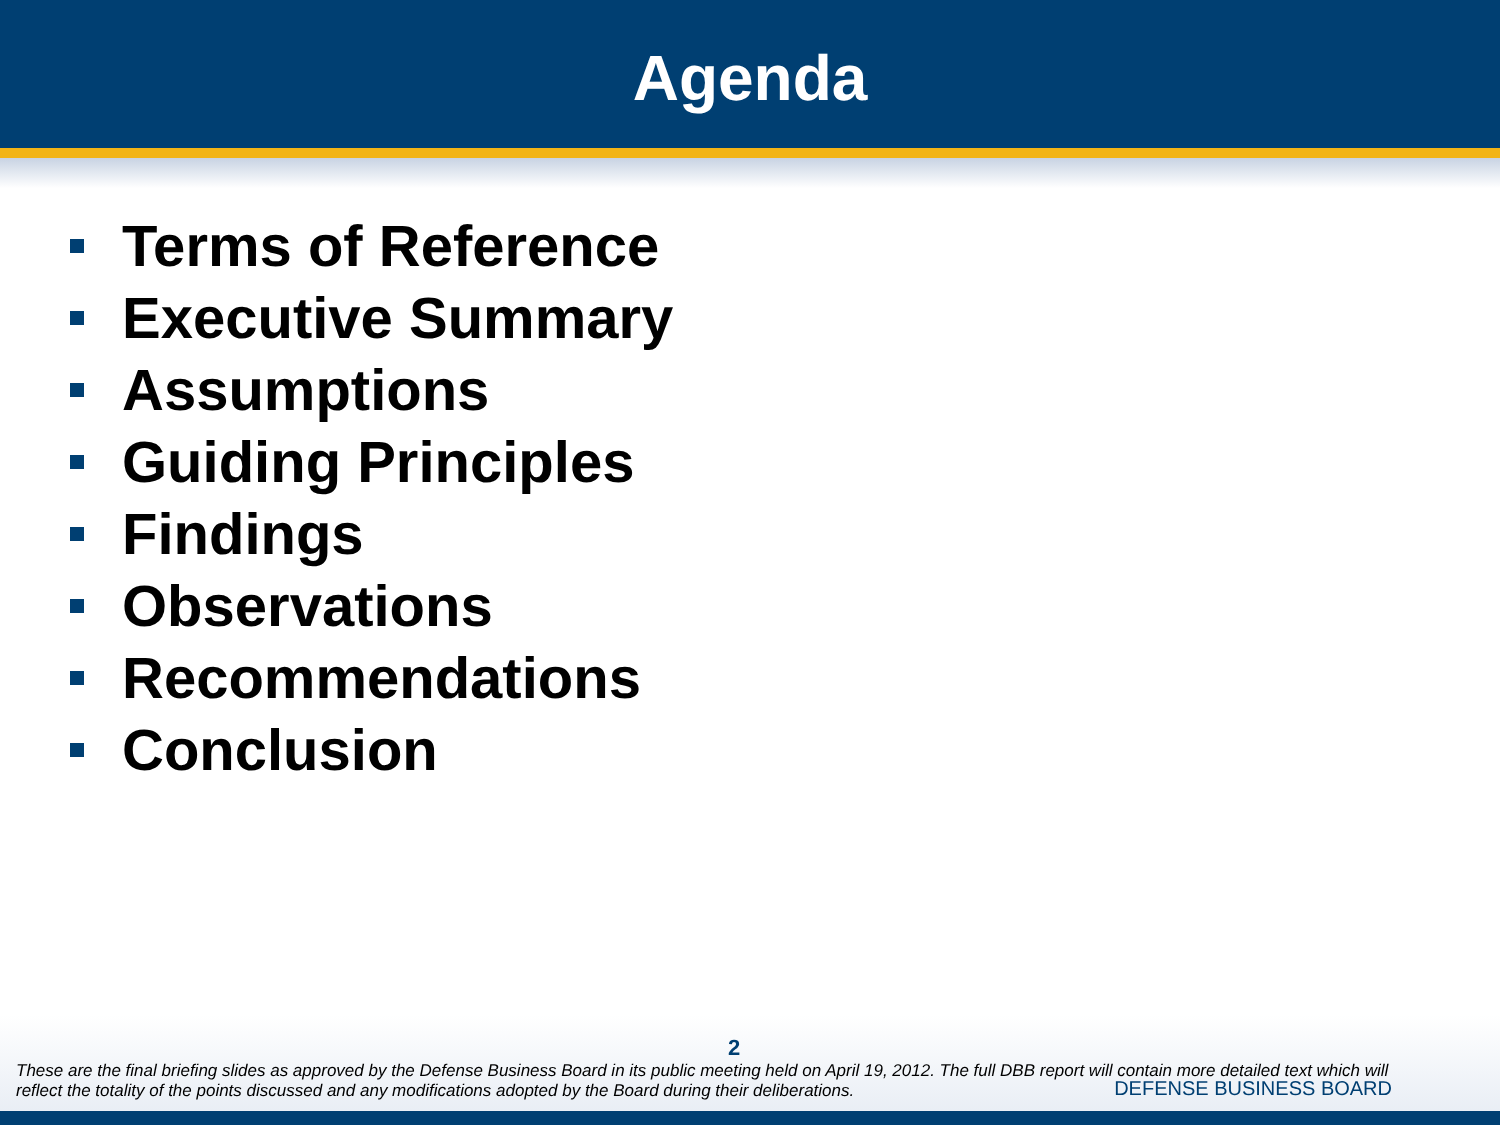Agenda
Terms of Reference
Executive Summary
Assumptions
Guiding Principles
Findings
Observations
Recommendations
Conclusion
2
These are the final briefing slides as approved by the Defense Business Board in its public meeting held on April 19, 2012. The full DBB report will contain more detailed text which will reflect the totality of the points discussed and any modifications adopted by the Board during their deliberations.
DEFENSE BUSINESS BOARD